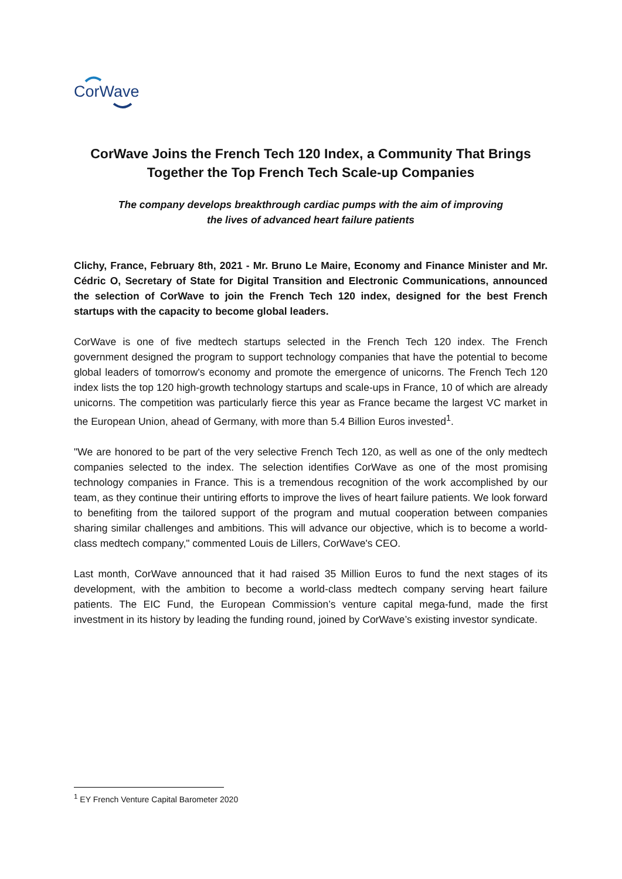CorWave
CorWave Joins the French Tech 120 Index, a Community That Brings Together the Top French Tech Scale-up Companies
The company develops breakthrough cardiac pumps with the aim of improving
the lives of advanced heart failure patients
Clichy, France, February 8th, 2021 - Mr. Bruno Le Maire, Economy and Finance Minister and Mr. Cédric O, Secretary of State for Digital Transition and Electronic Communications, announced the selection of CorWave to join the French Tech 120 index, designed for the best French startups with the capacity to become global leaders.
CorWave is one of five medtech startups selected in the French Tech 120 index. The French government designed the program to support technology companies that have the potential to become global leaders of tomorrow's economy and promote the emergence of unicorns. The French Tech 120 index lists the top 120 high-growth technology startups and scale-ups in France, 10 of which are already unicorns. The competition was particularly fierce this year as France became the largest VC market in the European Union, ahead of Germany, with more than 5.4 Billion Euros invested<sup>1</sup>.
"We are honored to be part of the very selective French Tech 120, as well as one of the only medtech companies selected to the index. The selection identifies CorWave as one of the most promising technology companies in France. This is a tremendous recognition of the work accomplished by our team, as they continue their untiring efforts to improve the lives of heart failure patients. We look forward to benefiting from the tailored support of the program and mutual cooperation between companies sharing similar challenges and ambitions. This will advance our objective, which is to become a world-class medtech company," commented Louis de Lillers, CorWave's CEO.
Last month, CorWave announced that it had raised 35 Million Euros to fund the next stages of its development, with the ambition to become a world-class medtech company serving heart failure patients. The EIC Fund, the European Commission’s venture capital mega-fund, made the first investment in its history by leading the funding round, joined by CorWave’s existing investor syndicate.
<sup>1</sup> EY French Venture Capital Barometer 2020